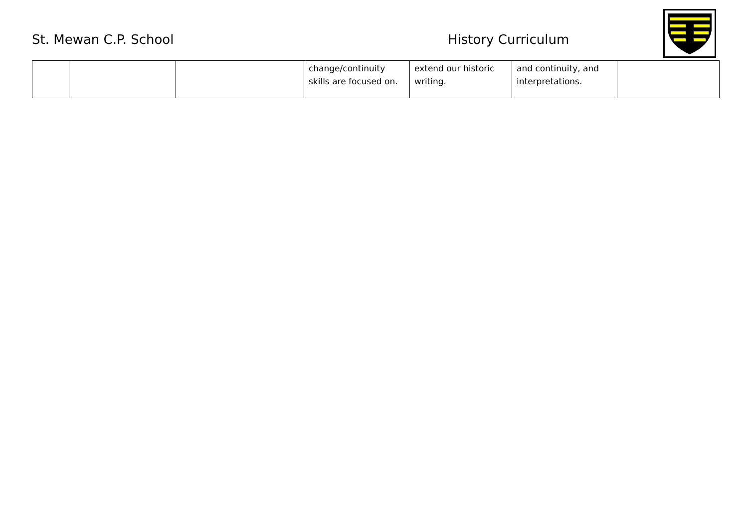St. Mewan C.P. School History Curriculum
| | | | change/continuity skills are focused on. | extend our historic writing. | and continuity, and interpretations. | |